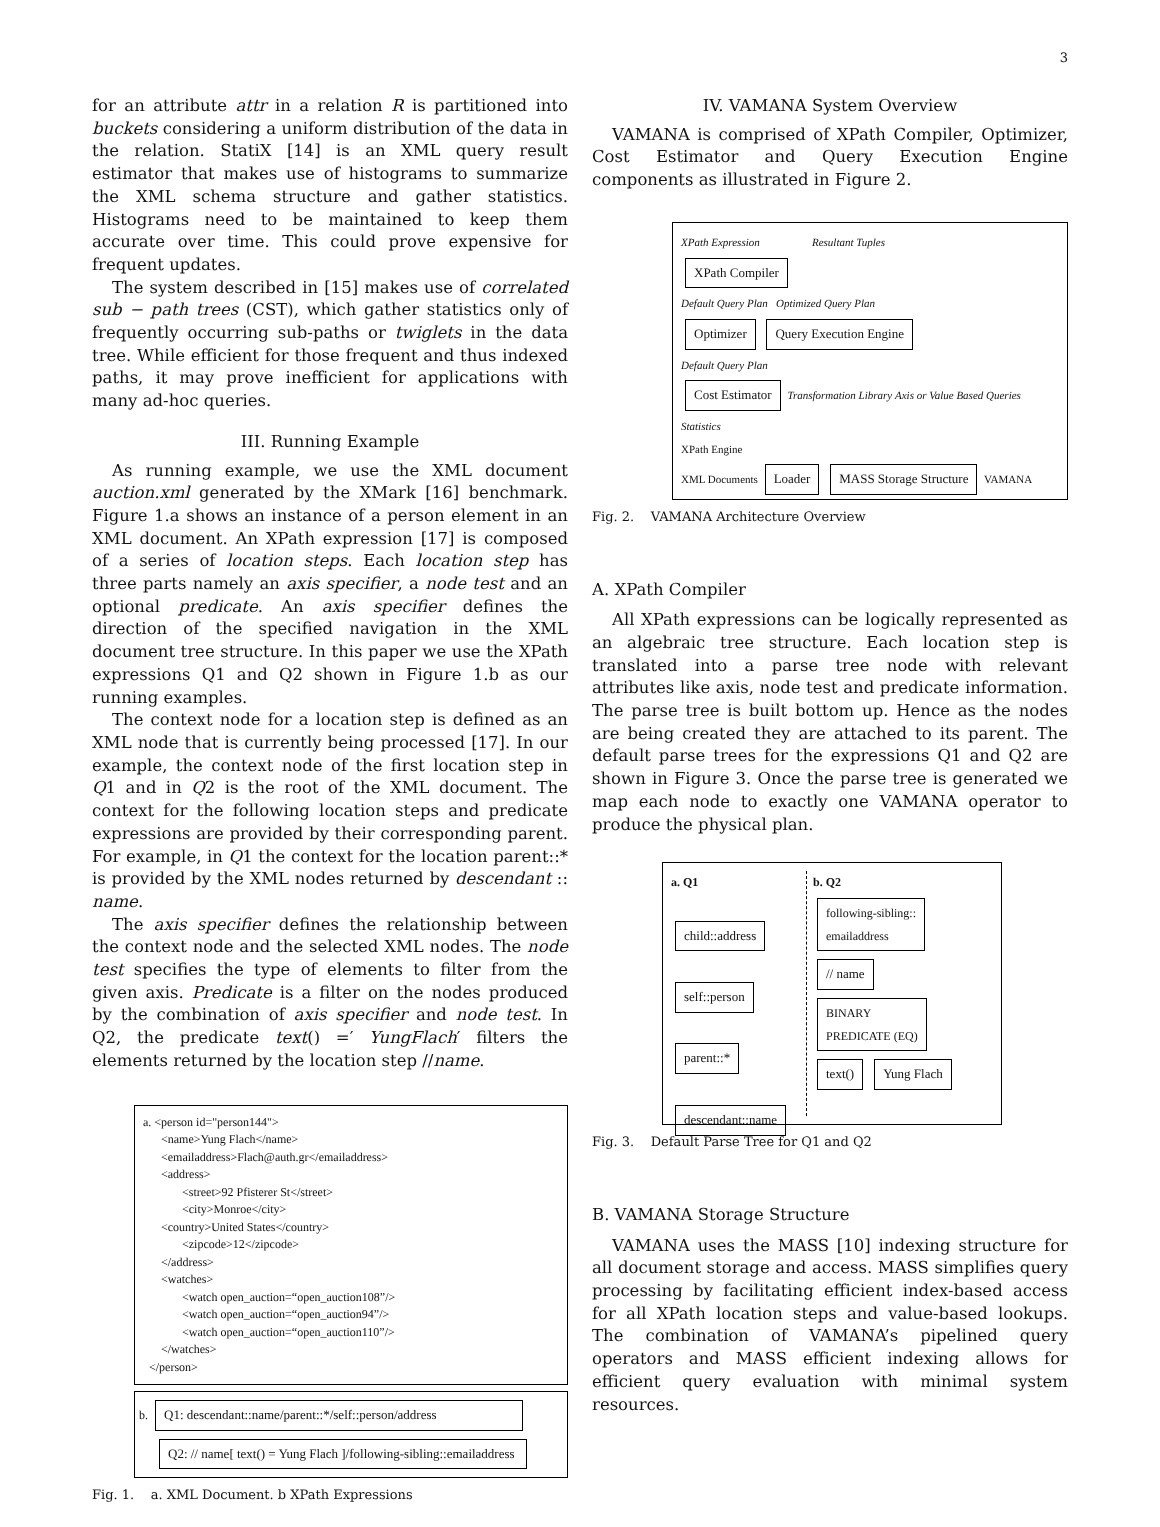3
for an attribute attr in a relation R is partitioned into buckets considering a uniform distribution of the data in the relation. StatiX [14] is an XML query result estimator that makes use of histograms to summarize the XML schema structure and gather statistics. Histograms need to be maintained to keep them accurate over time. This could prove expensive for frequent updates.
The system described in [15] makes use of correlated sub − path trees (CST), which gather statistics only of frequently occurring sub-paths or twiglets in the data tree. While efficient for those frequent and thus indexed paths, it may prove inefficient for applications with many ad-hoc queries.
III. Running Example
As running example, we use the XML document auction.xml generated by the XMark [16] benchmark. Figure 1.a shows an instance of a person element in an XML document. An XPath expression [17] is composed of a series of location steps. Each location step has three parts namely an axis specifier, a node test and an optional predicate. An axis specifier defines the direction of the specified navigation in the XML document tree structure. In this paper we use the XPath expressions Q1 and Q2 shown in Figure 1.b as our running examples.
The context node for a location step is defined as an XML node that is currently being processed [17]. In our example, the context node of the first location step in Q1 and in Q2 is the root of the XML document. The context for the following location steps and predicate expressions are provided by their corresponding parent. For example, in Q1 the context for the location parent::* is provided by the XML nodes returned by descendant :: name.
The axis specifier defines the relationship between the context node and the selected XML nodes. The node test specifies the type of elements to filter from the given axis. Predicate is a filter on the nodes produced by the combination of axis specifier and node test. In Q2, the predicate text() =′ YungFlach′ filters the elements returned by the location step //name.
a. <person id="person144">
<name>Yung Flach</name>
<emailaddress>Flach@auth.gr</emailaddress>
<address>
<street>92 Pfisterer St</street>
<city>Monroe</city>
<country>United States</country>
<zipcode>12</zipcode>
</address>
<watches>
<watch open_auction=“open_auction108”/>
<watch open_auction=“open_auction94”/>
<watch open_auction=“open_auction110”/>
</watches>
</person>
b. Q1: descendant::name/parent::*/self::person/address
Q2: // name[ text() = Yung Flach ]/following-sibling::emailaddress
Fig. 1. a. XML Document. b XPath Expressions
IV. VAMANA System Overview
VAMANA is comprised of XPath Compiler, Optimizer, Cost Estimator and Query Execution Engine components as illustrated in Figure 2.
XPath Expression Resultant Tuples
XPath Compiler
Default Query Plan Optimized Query Plan
Optimizer Query Execution Engine
Default Query Plan
Cost Estimator Transformation Library Axis or Value Based Queries
Statistics
XPath Engine
XML Documents Loader MASS Storage Structure VAMANA
Fig. 2. VAMANA Architecture Overview
A. XPath Compiler
All XPath expressions can be logically represented as an algebraic tree structure. Each location step is translated into a parse tree node with relevant attributes like axis, node test and predicate information. The parse tree is built bottom up. Hence as the nodes are being created they are attached to its parent. The default parse trees for the expressions Q1 and Q2 are shown in Figure 3. Once the parse tree is generated we map each node to exactly one VAMANA operator to produce the physical plan.
a. Q1
child::address
self::person
parent::*
descendant::name
b. Q2
following-sibling::
emailaddress
// name
BINARY
PREDICATE (EQ)
text() Yung Flach
Fig. 3. Default Parse Tree for Q1 and Q2
B. VAMANA Storage Structure
VAMANA uses the MASS [10] indexing structure for all document storage and access. MASS simplifies query processing by facilitating efficient index-based access for all XPath location steps and value-based lookups. The combination of VAMANA’s pipelined query operators and MASS efficient indexing allows for efficient query evaluation with minimal system resources.